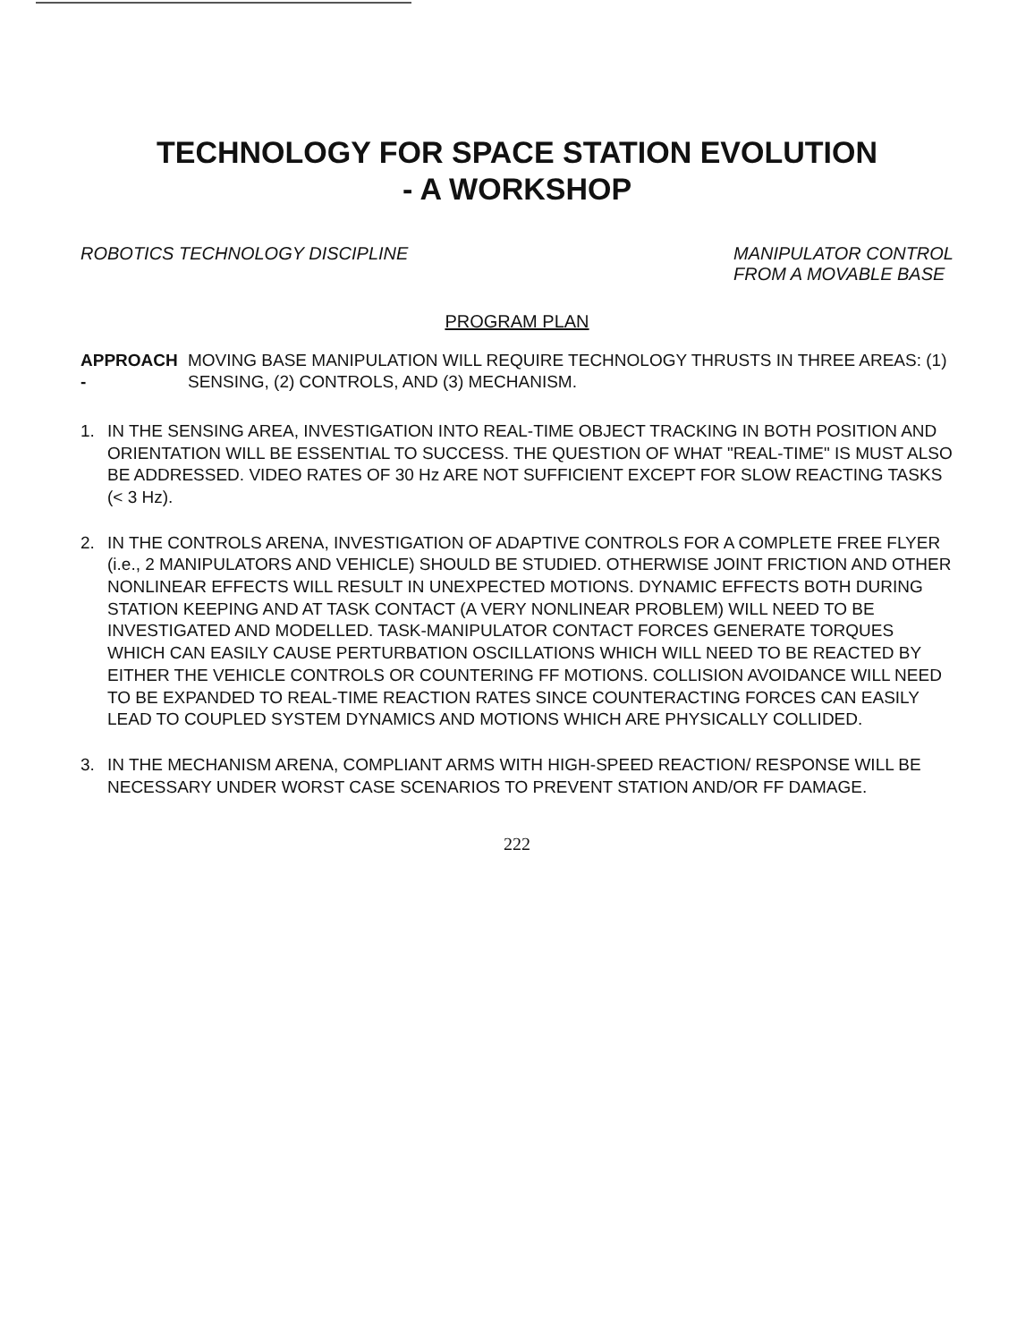TECHNOLOGY FOR SPACE STATION EVOLUTION
- A WORKSHOP
ROBOTICS TECHNOLOGY DISCIPLINE MANIPULATOR CONTROL
FROM A MOVABLE BASE
PROGRAM PLAN
APPROACH - MOVING BASE MANIPULATION WILL REQUIRE TECHNOLOGY THRUSTS IN THREE AREAS: (1) SENSING, (2) CONTROLS, AND (3) MECHANISM.
1. IN THE SENSING AREA, INVESTIGATION INTO REAL-TIME OBJECT TRACKING IN BOTH POSITION AND ORIENTATION WILL BE ESSENTIAL TO SUCCESS. THE QUESTION OF WHAT "REAL-TIME" IS MUST ALSO BE ADDRESSED. VIDEO RATES OF 30 Hz ARE NOT SUFFICIENT EXCEPT FOR SLOW REACTING TASKS (< 3 Hz).
2. IN THE CONTROLS ARENA, INVESTIGATION OF ADAPTIVE CONTROLS FOR A COMPLETE FREE FLYER (i.e., 2 MANIPULATORS AND VEHICLE) SHOULD BE STUDIED. OTHERWISE JOINT FRICTION AND OTHER NONLINEAR EFFECTS WILL RESULT IN UNEXPECTED MOTIONS. DYNAMIC EFFECTS BOTH DURING STATION KEEPING AND AT TASK CONTACT (A VERY NONLINEAR PROBLEM) WILL NEED TO BE INVESTIGATED AND MODELLED. TASK-MANIPULATOR CONTACT FORCES GENERATE TORQUES WHICH CAN EASILY CAUSE PERTURBATION OSCILLATIONS WHICH WILL NEED TO BE REACTED BY EITHER THE VEHICLE CONTROLS OR COUNTERING FF MOTIONS. COLLISION AVOIDANCE WILL NEED TO BE EXPANDED TO REAL-TIME REACTION RATES SINCE COUNTERACTING FORCES CAN EASILY LEAD TO COUPLED SYSTEM DYNAMICS AND MOTIONS WHICH ARE PHYSICALLY COLLIDED.
3. IN THE MECHANISM ARENA, COMPLIANT ARMS WITH HIGH-SPEED REACTION/ RESPONSE WILL BE NECESSARY UNDER WORST CASE SCENARIOS TO PREVENT STATION AND/OR FF DAMAGE.
222